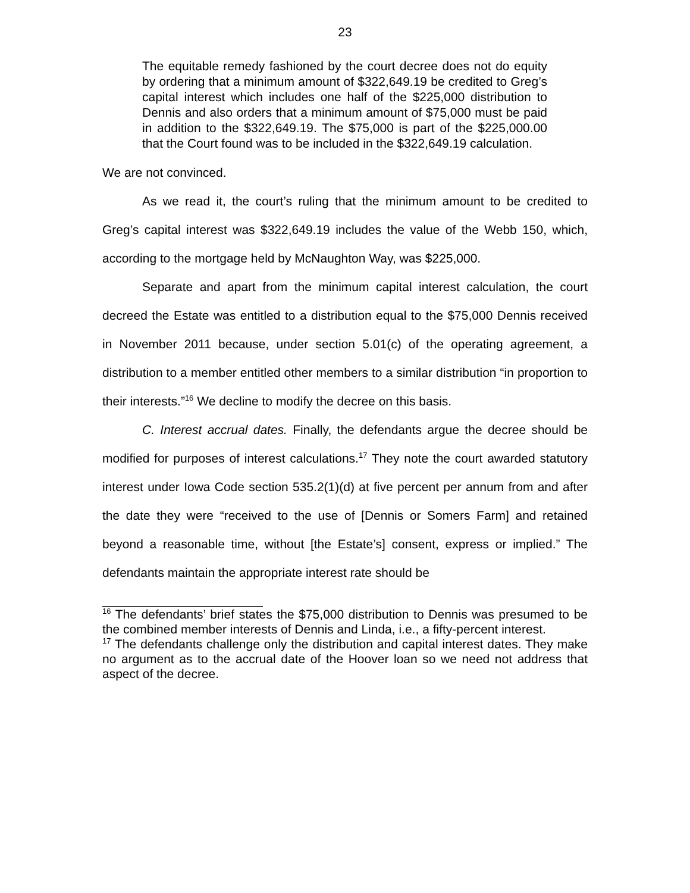23
The equitable remedy fashioned by the court decree does not do equity by ordering that a minimum amount of $322,649.19 be credited to Greg’s capital interest which includes one half of the $225,000 distribution to Dennis and also orders that a minimum amount of $75,000 must be paid in addition to the $322,649.19. The $75,000 is part of the $225,000.00 that the Court found was to be included in the $322,649.19 calculation.
We are not convinced.
As we read it, the court’s ruling that the minimum amount to be credited to Greg’s capital interest was $322,649.19 includes the value of the Webb 150, which, according to the mortgage held by McNaughton Way, was $225,000.
Separate and apart from the minimum capital interest calculation, the court decreed the Estate was entitled to a distribution equal to the $75,000 Dennis received in November 2011 because, under section 5.01(c) of the operating agreement, a distribution to a member entitled other members to a similar distribution “in proportion to their interests.”<sup>16</sup> We decline to modify the decree on this basis.
C. Interest accrual dates. Finally, the defendants argue the decree should be modified for purposes of interest calculations.<sup>17</sup> They note the court awarded statutory interest under Iowa Code section 535.2(1)(d) at five percent per annum from and after the date they were “received to the use of [Dennis or Somers Farm] and retained beyond a reasonable time, without [the Estate’s] consent, express or implied.” The defendants maintain the appropriate interest rate should be
<sup>16</sup> The defendants’ brief states the $75,000 distribution to Dennis was presumed to be the combined member interests of Dennis and Linda, i.e., a fifty-percent interest.
<sup>17</sup> The defendants challenge only the distribution and capital interest dates. They make no argument as to the accrual date of the Hoover loan so we need not address that aspect of the decree.